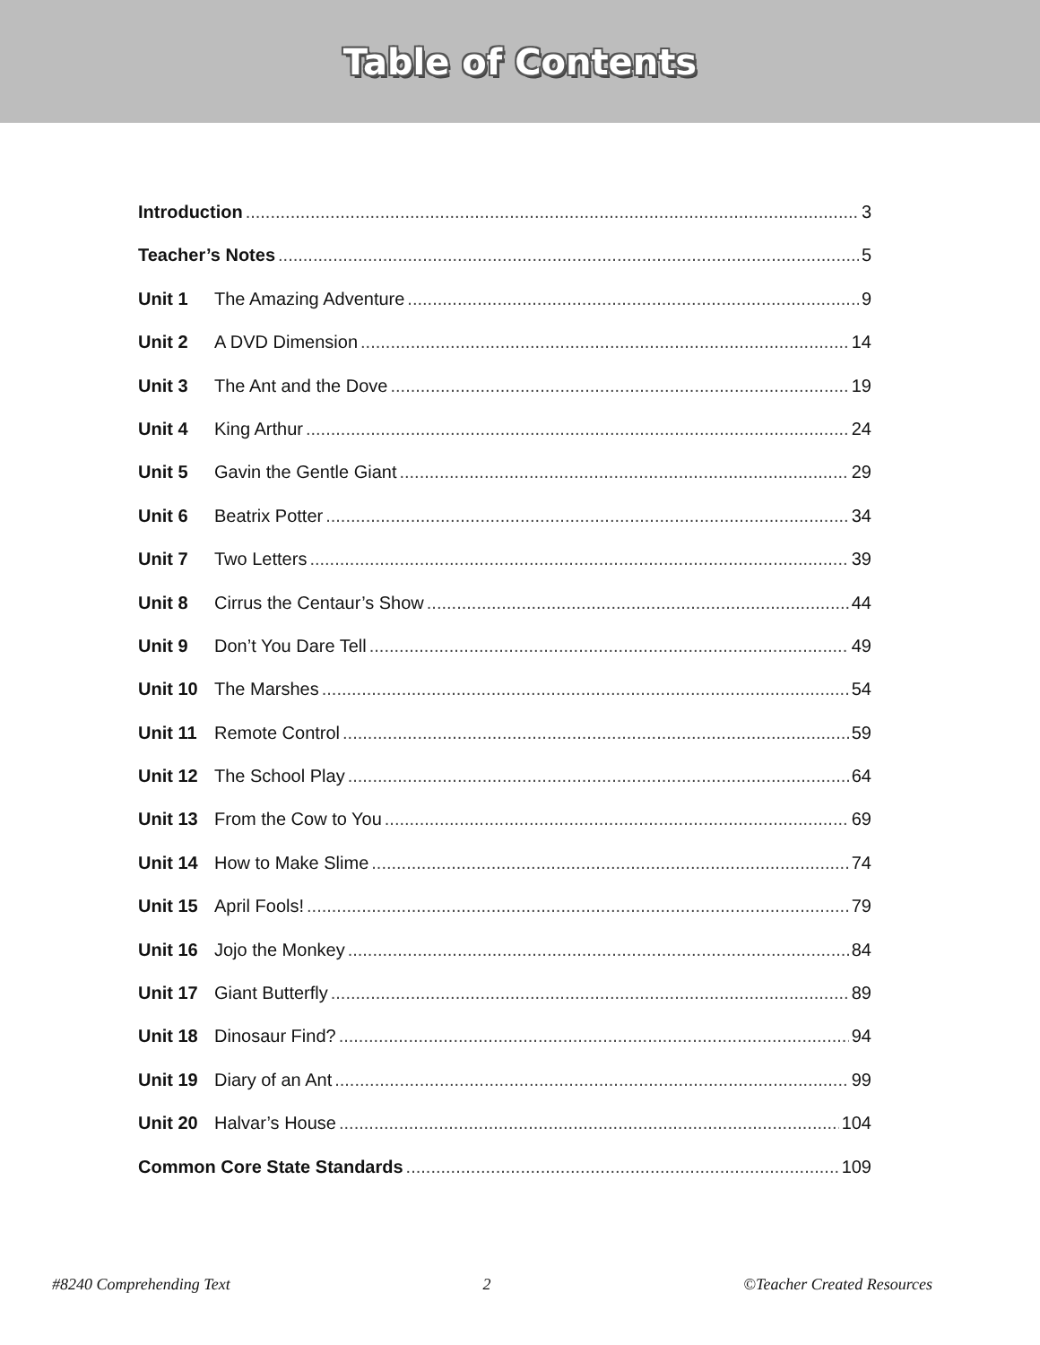Table of Contents
Introduction 3
Teacher’s Notes 5
Unit 1 The Amazing Adventure 9
Unit 2 A DVD Dimension 14
Unit 3 The Ant and the Dove 19
Unit 4 King Arthur 24
Unit 5 Gavin the Gentle Giant 29
Unit 6 Beatrix Potter 34
Unit 7 Two Letters 39
Unit 8 Cirrus the Centaur’s Show 44
Unit 9 Don’t You Dare Tell 49
Unit 10 The Marshes 54
Unit 11 Remote Control 59
Unit 12 The School Play 64
Unit 13 From the Cow to You 69
Unit 14 How to Make Slime 74
Unit 15 April Fools! 79
Unit 16 Jojo the Monkey 84
Unit 17 Giant Butterfly 89
Unit 18 Dinosaur Find? 94
Unit 19 Diary of an Ant 99
Unit 20 Halvar’s House 104
Common Core State Standards 109
#8240 Comprehending Text 2 ©Teacher Created Resources